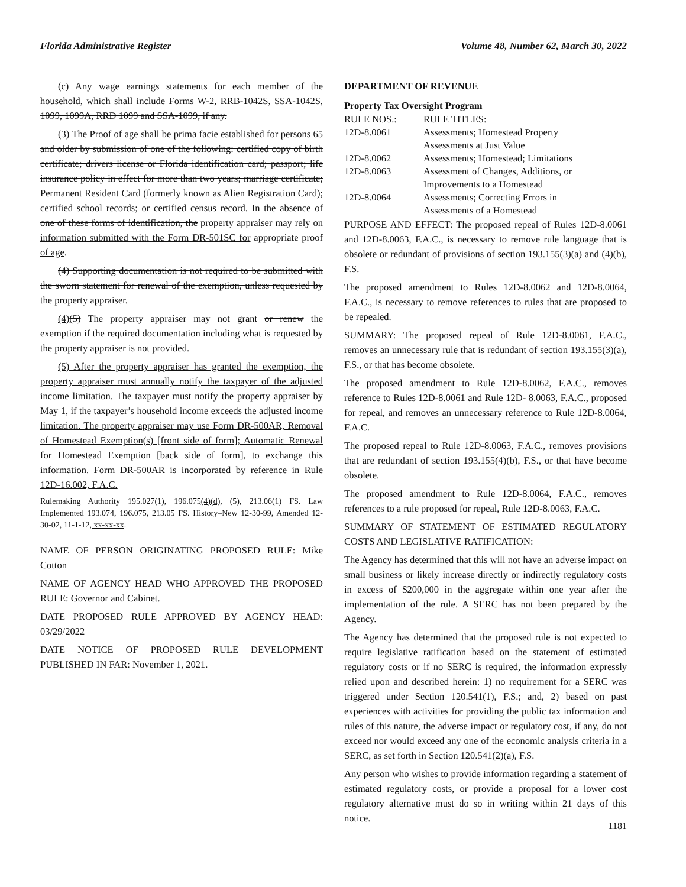Florida Administrative Register Volume 48, Number 62, March 30, 2022
(c) Any wage earnings statements for each member of the household, which shall include Forms W-2, RRB-1042S, SSA-1042S, 1099, 1099A, RRD 1099 and SSA-1099, if any.
(3) The Proof of age shall be prima facie established for persons 65 and older by submission of one of the following: certified copy of birth certificate; drivers license or Florida identification card; passport; life insurance policy in effect for more than two years; marriage certificate; Permanent Resident Card (formerly known as Alien Registration Card); certified school records; or certified census record. In the absence of one of these forms of identification, the property appraiser may rely on information submitted with the Form DR-501SC for appropriate proof of age.
(4) Supporting documentation is not required to be submitted with the sworn statement for renewal of the exemption, unless requested by the property appraiser.
(4)(5) The property appraiser may not grant or renew the exemption if the required documentation including what is requested by the property appraiser is not provided.
(5) After the property appraiser has granted the exemption, the property appraiser must annually notify the taxpayer of the adjusted income limitation. The taxpayer must notify the property appraiser by May 1, if the taxpayer’s household income exceeds the adjusted income limitation. The property appraiser may use Form DR-500AR, Removal of Homestead Exemption(s) [front side of form]; Automatic Renewal for Homestead Exemption [back side of form], to exchange this information. Form DR-500AR is incorporated by reference in Rule 12D-16.002, F.A.C.
Rulemaking Authority 195.027(1), 196.075(4)(d), (5), 213.06(1) FS. Law Implemented 193.074, 196.075, 213.05 FS. History–New 12-30-99, Amended 12-30-02, 11-1-12, xx-xx-xx.
NAME OF PERSON ORIGINATING PROPOSED RULE: Mike Cotton
NAME OF AGENCY HEAD WHO APPROVED THE PROPOSED RULE: Governor and Cabinet.
DATE PROPOSED RULE APPROVED BY AGENCY HEAD: 03/29/2022
DATE NOTICE OF PROPOSED RULE DEVELOPMENT PUBLISHED IN FAR: November 1, 2021.
DEPARTMENT OF REVENUE
Property Tax Oversight Program
| RULE NOS.: | RULE TITLES: |
| 12D-8.0061 | Assessments; Homestead Property Assessments at Just Value |
| 12D-8.0062 | Assessments; Homestead; Limitations |
| 12D-8.0063 | Assessment of Changes, Additions, or Improvements to a Homestead |
| 12D-8.0064 | Assessments; Correcting Errors in Assessments of a Homestead |
PURPOSE AND EFFECT: The proposed repeal of Rules 12D-8.0061 and 12D-8.0063, F.A.C., is necessary to remove rule language that is obsolete or redundant of provisions of section 193.155(3)(a) and (4)(b), F.S.
The proposed amendment to Rules 12D-8.0062 and 12D-8.0064, F.A.C., is necessary to remove references to rules that are proposed to be repealed.
SUMMARY: The proposed repeal of Rule 12D-8.0061, F.A.C., removes an unnecessary rule that is redundant of section 193.155(3)(a), F.S., or that has become obsolete.
The proposed amendment to Rule 12D-8.0062, F.A.C., removes reference to Rules 12D-8.0061 and Rule 12D- 8.0063, F.A.C., proposed for repeal, and removes an unnecessary reference to Rule 12D-8.0064, F.A.C.
The proposed repeal to Rule 12D-8.0063, F.A.C., removes provisions that are redundant of section 193.155(4)(b), F.S., or that have become obsolete.
The proposed amendment to Rule 12D-8.0064, F.A.C., removes references to a rule proposed for repeal, Rule 12D-8.0063, F.A.C.
SUMMARY OF STATEMENT OF ESTIMATED REGULATORY COSTS AND LEGISLATIVE RATIFICATION:
The Agency has determined that this will not have an adverse impact on small business or likely increase directly or indirectly regulatory costs in excess of $200,000 in the aggregate within one year after the implementation of the rule. A SERC has not been prepared by the Agency.
The Agency has determined that the proposed rule is not expected to require legislative ratification based on the statement of estimated regulatory costs or if no SERC is required, the information expressly relied upon and described herein: 1) no requirement for a SERC was triggered under Section 120.541(1), F.S.; and, 2) based on past experiences with activities for providing the public tax information and rules of this nature, the adverse impact or regulatory cost, if any, do not exceed nor would exceed any one of the economic analysis criteria in a SERC, as set forth in Section 120.541(2)(a), F.S.
Any person who wishes to provide information regarding a statement of estimated regulatory costs, or provide a proposal for a lower cost regulatory alternative must do so in writing within 21 days of this notice.
1181